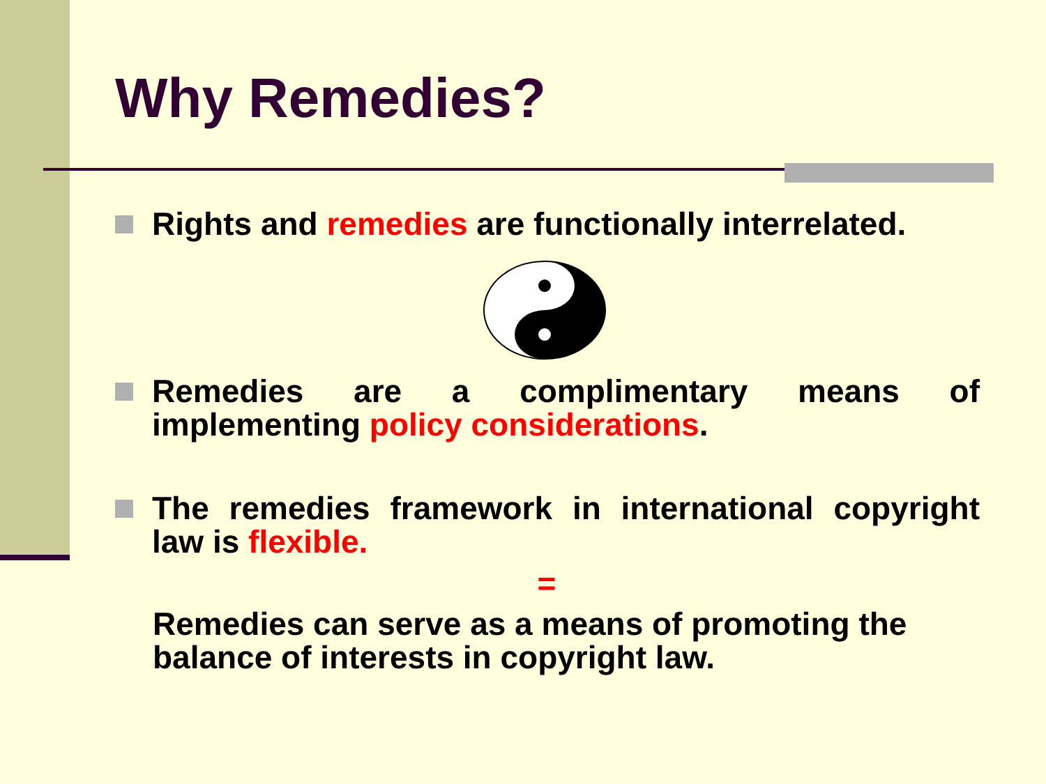Why Remedies?
Rights and remedies are functionally interrelated.
Remedies are a complimentary means of implementing policy considerations.
The remedies framework in international copyright law is flexible.
=
Remedies can serve as a means of promoting the balance of interests in copyright law.